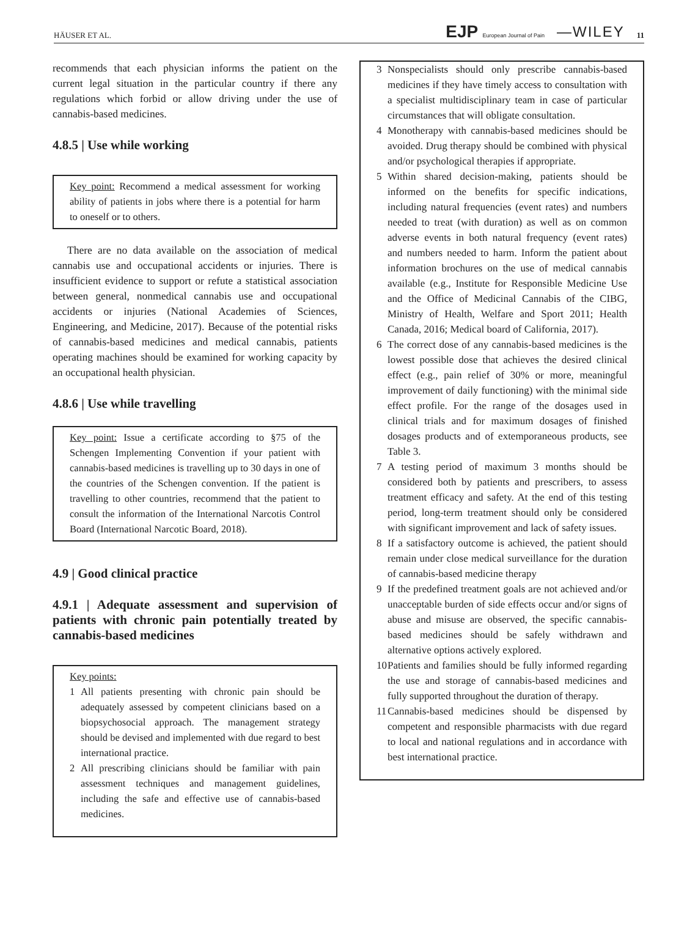HÄUSER ET AL.
EJP European Journal of Pain —WILEY 11
recommends that each physician informs the patient on the current legal situation in the particular country if there any regulations which forbid or allow driving under the use of cannabis-based medicines.
4.8.5 | Use while working
Key point: Recommend a medical assessment for working ability of patients in jobs where there is a potential for harm to oneself or to others.
There are no data available on the association of medical cannabis use and occupational accidents or injuries. There is insufficient evidence to support or refute a statistical association between general, nonmedical cannabis use and occupational accidents or injuries (National Academies of Sciences, Engineering, and Medicine, 2017). Because of the potential risks of cannabis-based medicines and medical cannabis, patients operating machines should be examined for working capacity by an occupational health physician.
4.8.6 | Use while travelling
Key point: Issue a certificate according to §75 of the Schengen Implementing Convention if your patient with cannabis-based medicines is travelling up to 30 days in one of the countries of the Schengen convention. If the patient is travelling to other countries, recommend that the patient to consult the information of the International Narcotis Control Board (International Narcotic Board, 2018).
4.9 | Good clinical practice
4.9.1 | Adequate assessment and supervision of patients with chronic pain potentially treated by cannabis-based medicines
Key points:
1 All patients presenting with chronic pain should be adequately assessed by competent clinicians based on a biopsychosocial approach. The management strategy should be devised and implemented with due regard to best international practice.
2 All prescribing clinicians should be familiar with pain assessment techniques and management guidelines, including the safe and effective use of cannabis-based medicines.
3 Nonspecialists should only prescribe cannabis-based medicines if they have timely access to consultation with a specialist multidisciplinary team in case of particular circumstances that will obligate consultation.
4 Monotherapy with cannabis-based medicines should be avoided. Drug therapy should be combined with physical and/or psychological therapies if appropriate.
5 Within shared decision-making, patients should be informed on the benefits for specific indications, including natural frequencies (event rates) and numbers needed to treat (with duration) as well as on common adverse events in both natural frequency (event rates) and numbers needed to harm. Inform the patient about information brochures on the use of medical cannabis available (e.g., Institute for Responsible Medicine Use and the Office of Medicinal Cannabis of the CIBG, Ministry of Health, Welfare and Sport 2011; Health Canada, 2016; Medical board of California, 2017).
6 The correct dose of any cannabis-based medicines is the lowest possible dose that achieves the desired clinical effect (e.g., pain relief of 30% or more, meaningful improvement of daily functioning) with the minimal side effect profile. For the range of the dosages used in clinical trials and for maximum dosages of finished dosages products and of extemporaneous products, see Table 3.
7 A testing period of maximum 3 months should be considered both by patients and prescribers, to assess treatment efficacy and safety. At the end of this testing period, long-term treatment should only be considered with significant improvement and lack of safety issues.
8 If a satisfactory outcome is achieved, the patient should remain under close medical surveillance for the duration of cannabis-based medicine therapy
9 If the predefined treatment goals are not achieved and/or unacceptable burden of side effects occur and/or signs of abuse and misuse are observed, the specific cannabis-based medicines should be safely withdrawn and alternative options actively explored.
10 Patients and families should be fully informed regarding the use and storage of cannabis-based medicines and fully supported throughout the duration of therapy.
11 Cannabis-based medicines should be dispensed by competent and responsible pharmacists with due regard to local and national regulations and in accordance with best international practice.